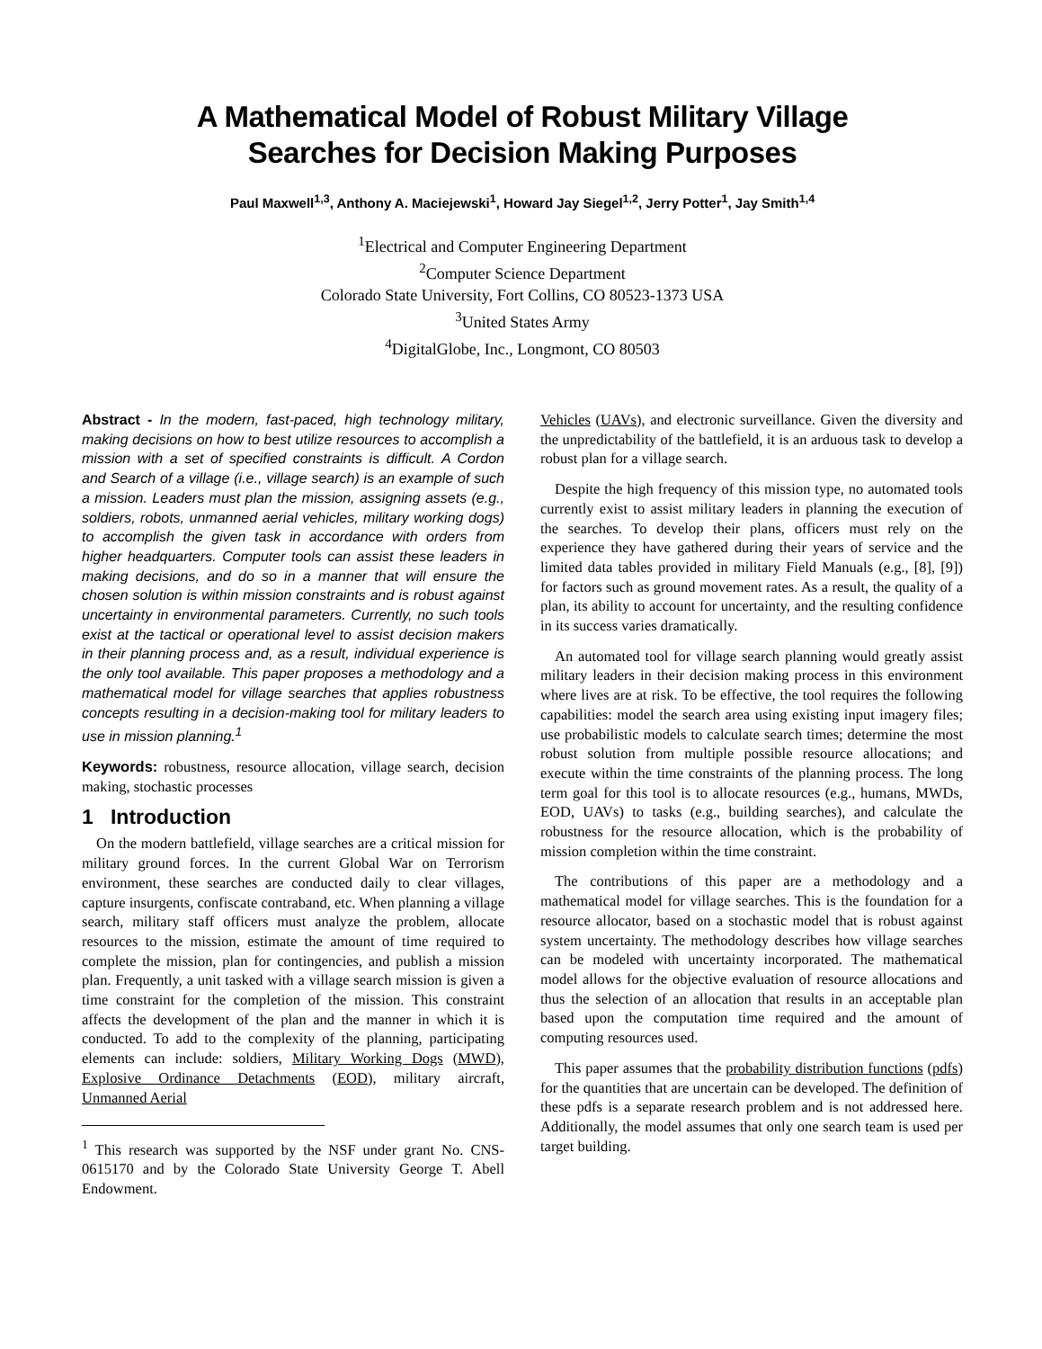A Mathematical Model of Robust Military Village
Searches for Decision Making Purposes
Paul Maxwell<sup>1,3</sup>, Anthony A. Maciejewski<sup>1</sup>, Howard Jay Siegel<sup>1,2</sup>, Jerry Potter<sup>1</sup>, Jay Smith<sup>1,4</sup>
<sup>1</sup> Electrical and Computer Engineering Department
<sup>2</sup> Computer Science Department
Colorado State University, Fort Collins, CO 80523-1373 USA
<sup>3</sup> United States Army
<sup>4</sup> DigitalGlobe, Inc., Longmont, CO 80503
Abstract - In the modern, fast-paced, high technology military, making decisions on how to best utilize resources to accomplish a mission with a set of specified constraints is difficult. A Cordon and Search of a village (i.e., village search) is an example of such a mission. Leaders must plan the mission, assigning assets (e.g., soldiers, robots, unmanned aerial vehicles, military working dogs) to accomplish the given task in accordance with orders from higher headquarters. Computer tools can assist these leaders in making decisions, and do so in a manner that will ensure the chosen solution is within mission constraints and is robust against uncertainty in environmental parameters. Currently, no such tools exist at the tactical or operational level to assist decision makers in their planning process and, as a result, individual experience is the only tool available. This paper proposes a methodology and a mathematical model for village searches that applies robustness concepts resulting in a decision-making tool for military leaders to use in mission planning.<sup>1</sup>
Keywords: robustness, resource allocation, village search, decision making, stochastic processes
1 Introduction
On the modern battlefield, village searches are a critical mission for military ground forces. In the current Global War on Terrorism environment, these searches are conducted daily to clear villages, capture insurgents, confiscate contraband, etc. When planning a village search, military staff officers must analyze the problem, allocate resources to the mission, estimate the amount of time required to complete the mission, plan for contingencies, and publish a mission plan. Frequently, a unit tasked with a village search mission is given a time constraint for the completion of the mission. This constraint affects the development of the plan and the manner in which it is conducted. To add to the complexity of the planning, participating elements can include: soldiers, Military Working Dogs (MWD), Explosive Ordinance Detachments (EOD), military aircraft, Unmanned Aerial
<sup>1</sup> This research was supported by the NSF under grant No. CNS-0615170 and by the Colorado State University George T. Abell Endowment.
Vehicles (UAVs), and electronic surveillance. Given the diversity and the unpredictability of the battlefield, it is an arduous task to develop a robust plan for a village search.
Despite the high frequency of this mission type, no automated tools currently exist to assist military leaders in planning the execution of the searches. To develop their plans, officers must rely on the experience they have gathered during their years of service and the limited data tables provided in military Field Manuals (e.g., [8], [9]) for factors such as ground movement rates. As a result, the quality of a plan, its ability to account for uncertainty, and the resulting confidence in its success varies dramatically.
An automated tool for village search planning would greatly assist military leaders in their decision making process in this environment where lives are at risk. To be effective, the tool requires the following capabilities: model the search area using existing input imagery files; use probabilistic models to calculate search times; determine the most robust solution from multiple possible resource allocations; and execute within the time constraints of the planning process. The long term goal for this tool is to allocate resources (e.g., humans, MWDs, EOD, UAVs) to tasks (e.g., building searches), and calculate the robustness for the resource allocation, which is the probability of mission completion within the time constraint.
The contributions of this paper are a methodology and a mathematical model for village searches. This is the foundation for a resource allocator, based on a stochastic model that is robust against system uncertainty. The methodology describes how village searches can be modeled with uncertainty incorporated. The mathematical model allows for the objective evaluation of resource allocations and thus the selection of an allocation that results in an acceptable plan based upon the computation time required and the amount of computing resources used.
This paper assumes that the probability distribution functions (pdfs) for the quantities that are uncertain can be developed. The definition of these pdfs is a separate research problem and is not addressed here. Additionally, the model assumes that only one search team is used per target building.